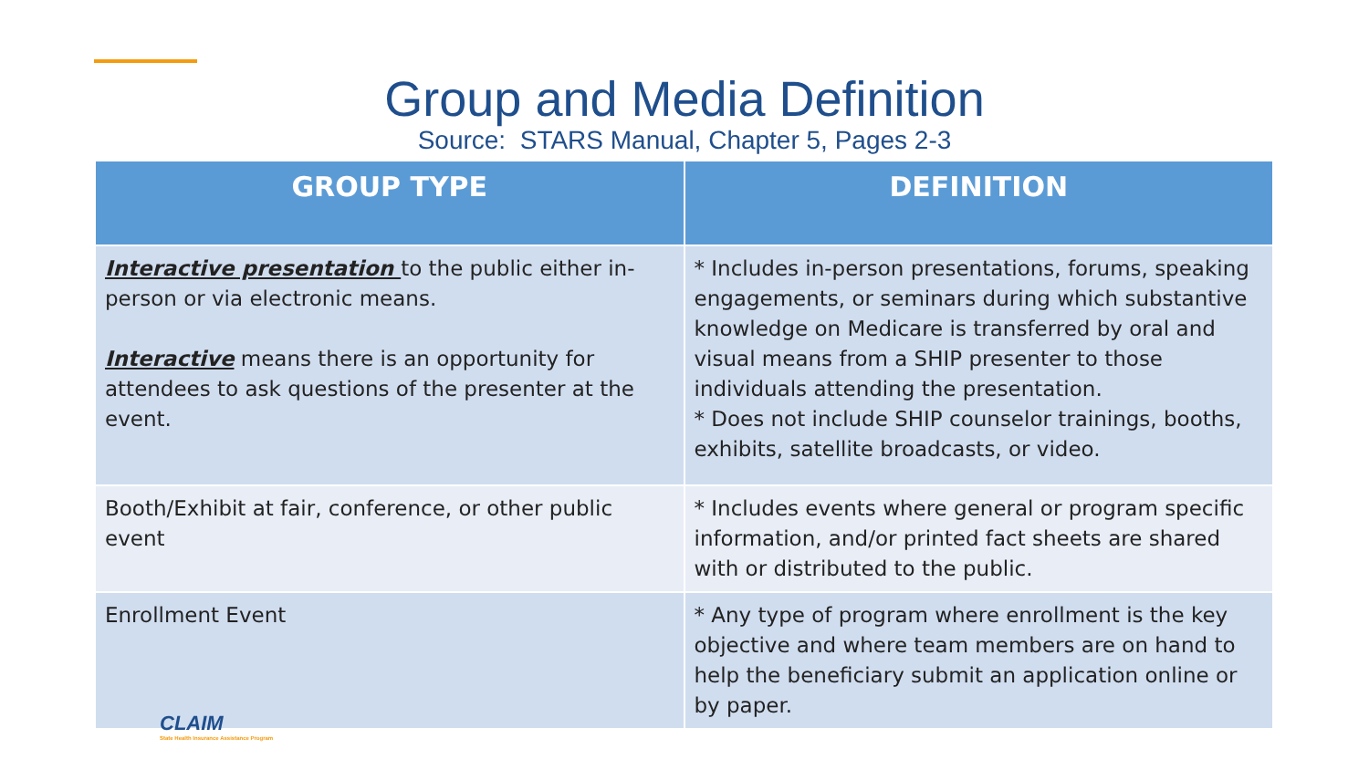Group and Media Definition
Source: STARS Manual, Chapter 5, Pages 2-3
| GROUP TYPE | DEFINITION |
| --- | --- |
| Interactive presentation to the public either in-person or via electronic means. Interactive means there is an opportunity for attendees to ask questions of the presenter at the event. | * Includes in-person presentations, forums, speaking engagements, or seminars during which substantive knowledge on Medicare is transferred by oral and visual means from a SHIP presenter to those individuals attending the presentation. * Does not include SHIP counselor trainings, booths, exhibits, satellite broadcasts, or video. |
| Booth/Exhibit at fair, conference, or other public event | * Includes events where general or program specific information, and/or printed fact sheets are shared with or distributed to the public. |
| Enrollment Event | * Any type of program where enrollment is the key objective and where team members are on hand to help the beneficiary submit an application online or by paper. |
CLAIM
State Health Insurance Assistance Program